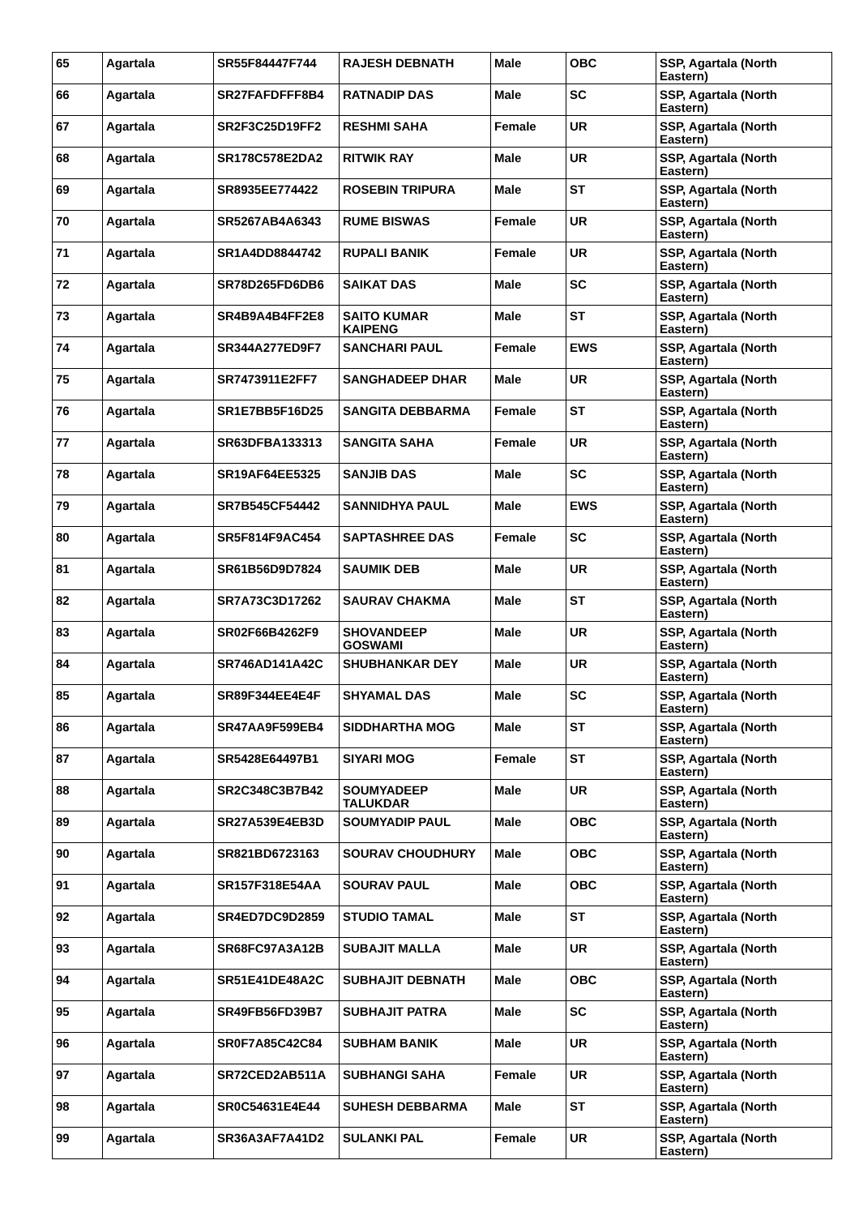| 65 | Agartala | SR55F84447F744 | RAJESH DEBNATH | Male | OBC | SSP, Agartala (North Eastern) |
| 66 | Agartala | SR27FAFDFFF8B4 | RATNADIP DAS | Male | SC | SSP, Agartala (North Eastern) |
| 67 | Agartala | SR2F3C25D19FF2 | RESHMI SAHA | Female | UR | SSP, Agartala (North Eastern) |
| 68 | Agartala | SR178C578E2DA2 | RITWIK RAY | Male | UR | SSP, Agartala (North Eastern) |
| 69 | Agartala | SR8935EE774422 | ROSEBIN TRIPURA | Male | ST | SSP, Agartala (North Eastern) |
| 70 | Agartala | SR5267AB4A6343 | RUME BISWAS | Female | UR | SSP, Agartala (North Eastern) |
| 71 | Agartala | SR1A4DD8844742 | RUPALI BANIK | Female | UR | SSP, Agartala (North Eastern) |
| 72 | Agartala | SR78D265FD6DB6 | SAIKAT DAS | Male | SC | SSP, Agartala (North Eastern) |
| 73 | Agartala | SR4B9A4B4FF2E8 | SAITO KUMAR KAIPENG | Male | ST | SSP, Agartala (North Eastern) |
| 74 | Agartala | SR344A277ED9F7 | SANCHARI PAUL | Female | EWS | SSP, Agartala (North Eastern) |
| 75 | Agartala | SR7473911E2FF7 | SANGHADEEP DHAR | Male | UR | SSP, Agartala (North Eastern) |
| 76 | Agartala | SR1E7BB5F16D25 | SANGITA DEBBARMA | Female | ST | SSP, Agartala (North Eastern) |
| 77 | Agartala | SR63DFBA133313 | SANGITA SAHA | Female | UR | SSP, Agartala (North Eastern) |
| 78 | Agartala | SR19AF64EE5325 | SANJIB DAS | Male | SC | SSP, Agartala (North Eastern) |
| 79 | Agartala | SR7B545CF54442 | SANNIDHYA PAUL | Male | EWS | SSP, Agartala (North Eastern) |
| 80 | Agartala | SR5F814F9AC454 | SAPTASHREE DAS | Female | SC | SSP, Agartala (North Eastern) |
| 81 | Agartala | SR61B56D9D7824 | SAUMIK DEB | Male | UR | SSP, Agartala (North Eastern) |
| 82 | Agartala | SR7A73C3D17262 | SAURAV CHAKMA | Male | ST | SSP, Agartala (North Eastern) |
| 83 | Agartala | SR02F66B4262F9 | SHOVANDEEP GOSWAMI | Male | UR | SSP, Agartala (North Eastern) |
| 84 | Agartala | SR746AD141A42C | SHUBHANKAR DEY | Male | UR | SSP, Agartala (North Eastern) |
| 85 | Agartala | SR89F344EE4E4F | SHYAMAL DAS | Male | SC | SSP, Agartala (North Eastern) |
| 86 | Agartala | SR47AA9F599EB4 | SIDDHARTHA MOG | Male | ST | SSP, Agartala (North Eastern) |
| 87 | Agartala | SR5428E64497B1 | SIYARI MOG | Female | ST | SSP, Agartala (North Eastern) |
| 88 | Agartala | SR2C348C3B7B42 | SOUMYADEEP TALUKDAR | Male | UR | SSP, Agartala (North Eastern) |
| 89 | Agartala | SR27A539E4EB3D | SOUMYADIP PAUL | Male | OBC | SSP, Agartala (North Eastern) |
| 90 | Agartala | SR821BD6723163 | SOURAV CHOUDHURY | Male | OBC | SSP, Agartala (North Eastern) |
| 91 | Agartala | SR157F318E54AA | SOURAV PAUL | Male | OBC | SSP, Agartala (North Eastern) |
| 92 | Agartala | SR4ED7DC9D2859 | STUDIO TAMAL | Male | ST | SSP, Agartala (North Eastern) |
| 93 | Agartala | SR68FC97A3A12B | SUBAJIT MALLA | Male | UR | SSP, Agartala (North Eastern) |
| 94 | Agartala | SR51E41DE48A2C | SUBHAJIT DEBNATH | Male | OBC | SSP, Agartala (North Eastern) |
| 95 | Agartala | SR49FB56FD39B7 | SUBHAJIT PATRA | Male | SC | SSP, Agartala (North Eastern) |
| 96 | Agartala | SR0F7A85C42C84 | SUBHAM BANIK | Male | UR | SSP, Agartala (North Eastern) |
| 97 | Agartala | SR72CED2AB511A | SUBHANGI SAHA | Female | UR | SSP, Agartala (North Eastern) |
| 98 | Agartala | SR0C54631E4E44 | SUHESH DEBBARMA | Male | ST | SSP, Agartala (North Eastern) |
| 99 | Agartala | SR36A3AF7A41D2 | SULANKI PAL | Female | UR | SSP, Agartala (North Eastern) |